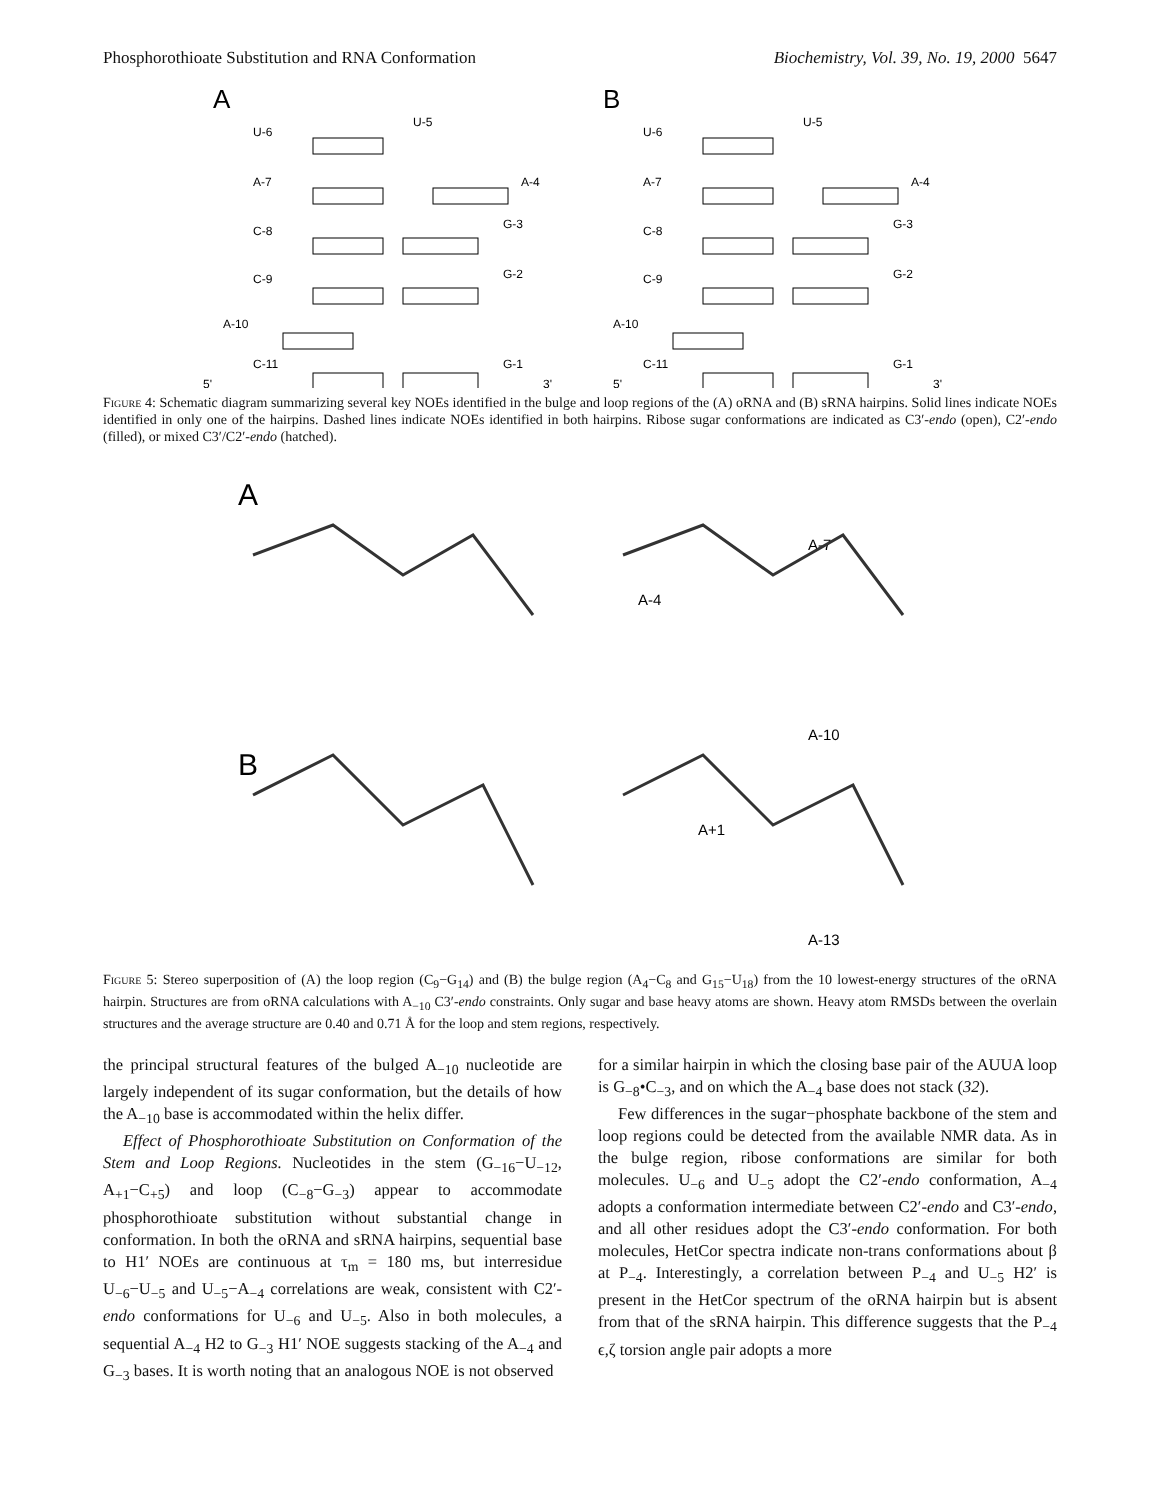Phosphorothioate Substitution and RNA Conformation Biochemistry, Vol. 39, No. 19, 2000 5647
A
B
U-6
U-5
A-7
A-4
C-8
G-3
C-9
G-2
A-10
C-11
G-1
5'
3'
U-6
U-5
A-7
A-4
C-8
G-3
C-9
G-2
A-10
C-11
G-1
5'
3'
Figure 4: Schematic diagram summarizing several key NOEs identified in the bulge and loop regions of the (A) oRNA and (B) sRNA hairpins. Solid lines indicate NOEs identified in only one of the hairpins. Dashed lines indicate NOEs identified in both hairpins. Ribose sugar conformations are indicated as C3′-endo (open), C2′-endo (filled), or mixed C3′/C2′-endo (hatched).
A
B
A-7
A-4
A-10
A+1
A-13
Figure 5: Stereo superposition of (A) the loop region (C<sub>9</sub>−G<sub>14</sub>) and (B) the bulge region (A<sub>4</sub>−C<sub>8</sub> and G<sub>15</sub>−U<sub>18</sub>) from the 10 lowest-energy structures of the oRNA hairpin. Structures are from oRNA calculations with A<sub>−10</sub> C3′-endo constraints. Only sugar and base heavy atoms are shown. Heavy atom RMSDs between the overlain structures and the average structure are 0.40 and 0.71 Å for the loop and stem regions, respectively.
the principal structural features of the bulged A<sub>−10</sub> nucleotide are largely independent of its sugar conformation, but the details of how the A<sub>−10</sub> base is accommodated within the helix differ.
Effect of Phosphorothioate Substitution on Conformation of the Stem and Loop Regions. Nucleotides in the stem (G<sub>−16</sub>−U<sub>−12</sub>, A<sub>+1</sub>−C<sub>+5</sub>) and loop (C<sub>−8</sub>−G<sub>−3</sub>) appear to accommodate phosphorothioate substitution without substantial change in conformation. In both the oRNA and sRNA hairpins, sequential base to H1′ NOEs are continuous at τ<sub>m</sub> = 180 ms, but interresidue U<sub>−6</sub>−U<sub>−5</sub> and U<sub>−5</sub>−A<sub>−4</sub> correlations are weak, consistent with C2′-endo conformations for U<sub>−6</sub> and U<sub>−5</sub>. Also in both molecules, a sequential A<sub>−4</sub> H2 to G<sub>−3</sub> H1′ NOE suggests stacking of the A<sub>−4</sub> and G<sub>−3</sub> bases. It is worth noting that an analogous NOE is not observed
for a similar hairpin in which the closing base pair of the AUUA loop is G<sub>−8</sub>•C<sub>−3</sub>, and on which the A<sub>−4</sub> base does not stack (32).
Few differences in the sugar−phosphate backbone of the stem and loop regions could be detected from the available NMR data. As in the bulge region, ribose conformations are similar for both molecules. U<sub>−6</sub> and U<sub>−5</sub> adopt the C2′-endo conformation, A<sub>−4</sub> adopts a conformation intermediate between C2′-endo and C3′-endo, and all other residues adopt the C3′-endo conformation. For both molecules, HetCor spectra indicate non-trans conformations about β at P<sub>−4</sub>. Interestingly, a correlation between P<sub>−4</sub> and U<sub>−5</sub> H2′ is present in the HetCor spectrum of the oRNA hairpin but is absent from that of the sRNA hairpin. This difference suggests that the P<sub>−4</sub> ϵ,ζ torsion angle pair adopts a more